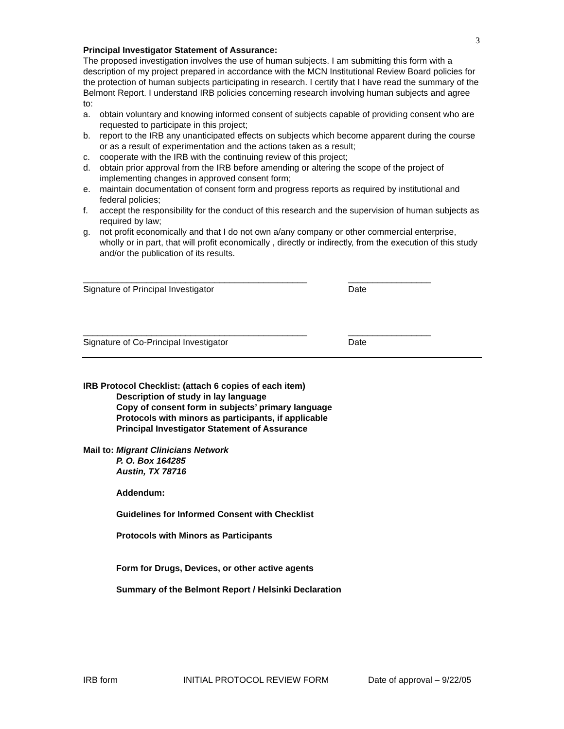3
Principal Investigator Statement of Assurance:
The proposed investigation involves the use of human subjects. I am submitting this form with a description of my project prepared in accordance with the MCN Institutional Review Board policies for the protection of human subjects participating in research. I certify that I have read the summary of the Belmont Report. I understand IRB policies concerning research involving human subjects and agree to:
a. obtain voluntary and knowing informed consent of subjects capable of providing consent who are requested to participate in this project;
b. report to the IRB any unanticipated effects on subjects which become apparent during the course or as a result of experimentation and the actions taken as a result;
c. cooperate with the IRB with the continuing review of this project;
d. obtain prior approval from the IRB before amending or altering the scope of the project of implementing changes in approved consent form;
e. maintain documentation of consent form and progress reports as required by institutional and federal policies;
f. accept the responsibility for the conduct of this research and the supervision of human subjects as required by law;
g. not profit economically and that I do not own a/any company or other commercial enterprise, wholly or in part, that will profit economically , directly or indirectly, from the execution of this study and/or the publication of its results.
______________________________________________
Signature of Principal Investigator
_________________
Date
______________________________________________
Signature of Co-Principal Investigator
_________________
Date
IRB Protocol Checklist: (attach 6 copies of each item)
Description of study in lay language
Copy of consent form in subjects’ primary language
Protocols with minors as participants, if applicable
Principal Investigator Statement of Assurance
Mail to: Migrant Clinicians Network
P. O. Box 164285
Austin, TX 78716
Addendum:
Guidelines for Informed Consent with Checklist
Protocols with Minors as Participants
Form for Drugs, Devices, or other active agents
Summary of the Belmont Report / Helsinki Declaration
IRB form INITIAL PROTOCOL REVIEW FORM Date of approval – 9/22/05